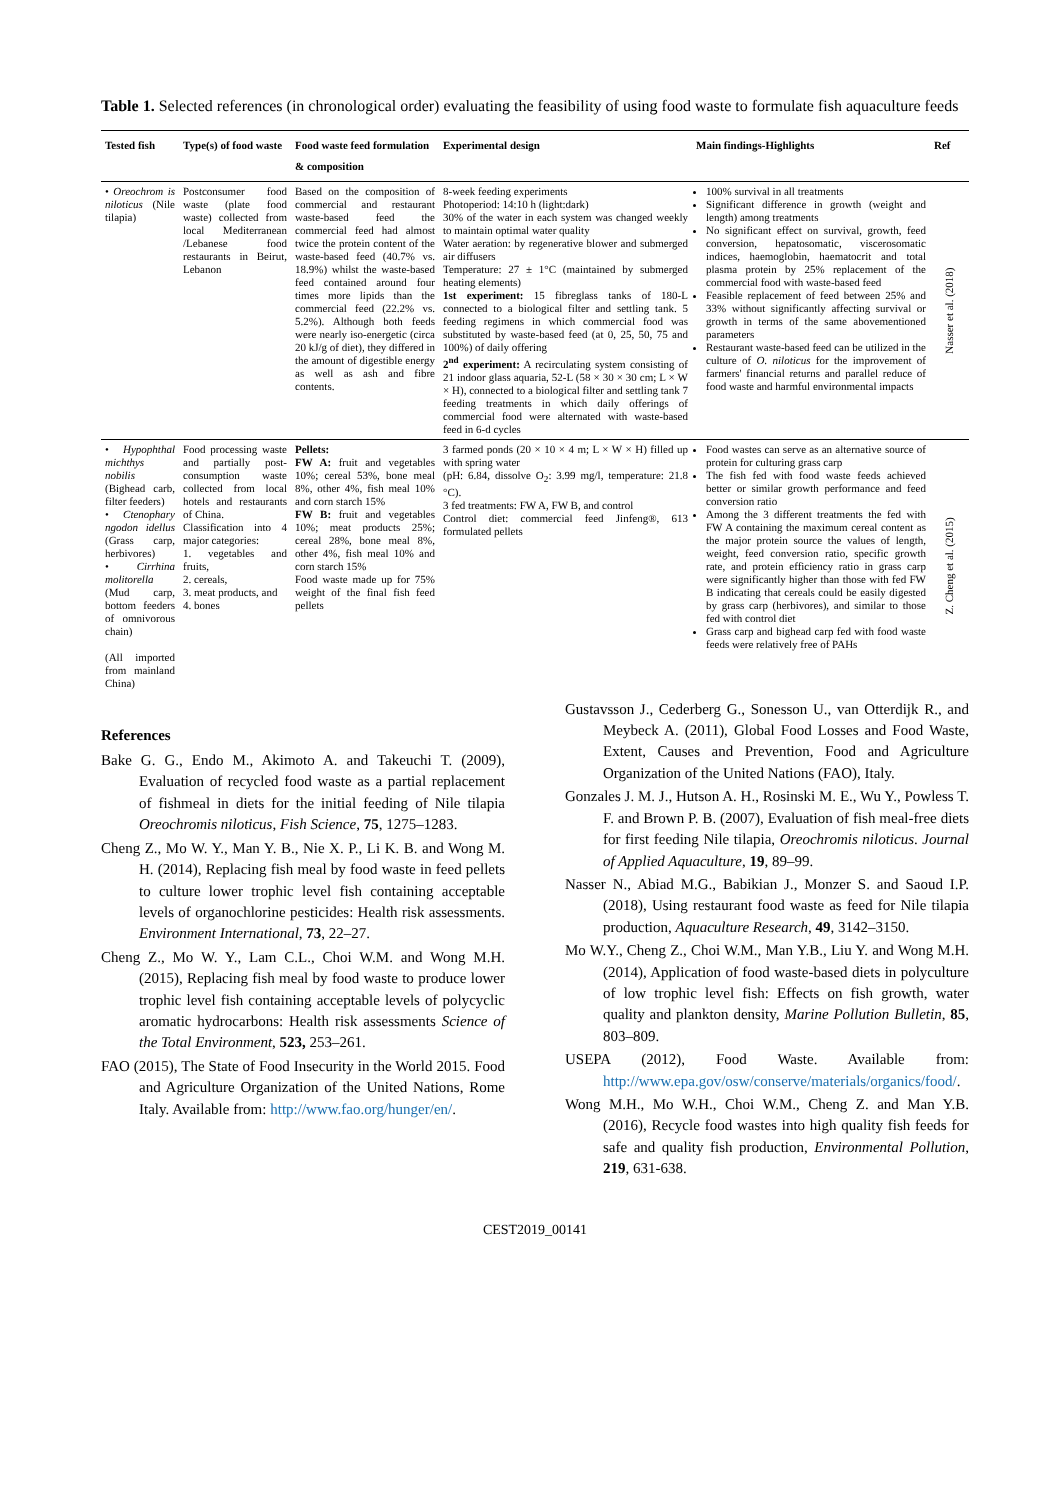Table 1. Selected references (in chronological order) evaluating the feasibility of using food waste to formulate fish aquaculture feeds
| Tested fish | Type(s) of food waste | Food waste feed formulation & composition | Experimental design | Main findings-Highlights | Ref |
| --- | --- | --- | --- | --- | --- |
| • Oreochrom is niloticus (Nile tilapia) | Postconsumer food waste (plate food waste) collected from local Mediterranean /Lebanese food restaurants in Beirut, Lebanon | Based on the composition of commercial and restaurant waste-based feed the commercial feed had almost twice the protein content of the waste-based feed (40.7% vs. 18.9%) whilst the waste-based feed contained around four times more lipids than the commercial feed (22.2% vs. 5.2%). Although both feeds were nearly iso-energetic (circa 20 kJ/g of diet), they differed in the amount of digestible energy as well as ash and fibre contents. | 8-week feeding experiments Photoperiod: 14:10 h (light:dark) 30% of the water in each system was changed weekly to maintain optimal water quality Water aeration: by regenerative blower and submerged air diffusers Temperature: 27 ± 1°C (maintained by submerged heating elements) 1st experiment: 15 fibreglass tanks of 180-L connected to a biological filter and settling tank. 5 feeding regimens in which commercial food was substituted by waste-based feed (at 0, 25, 50, 75 and 100%) of daily offering 2<sup>nd</sup> experiment: A recirculating system consisting of 21 indoor glass aquaria, 52-L (58 × 30 × 30 cm; L × W × H), connected to a biological filter and settling tank 7 feeding treatments in which daily offerings of commercial food were alternated with waste-based feed in 6-d cycles | 100% survival in all treatments Significant difference in growth (weight and length) among treatments No significant effect on survival, growth, feed conversion, hepatosomatic, viscerosomatic indices, haemoglobin, haematocrit and total plasma protein by 25% replacement of the commercial food with waste-based feed Feasible replacement of feed between 25% and 33% without significantly affecting survival or growth in terms of the same abovementioned parameters Restaurant waste-based feed can be utilized in the culture of O. niloticus for the improvement of farmers' financial returns and parallel reduce of food waste and harmful environmental impacts | Nasser et al. (2018) |
| • Hypophthal michthys nobilis (Bighead carb, filter feeders) • Ctenophary ngodon idellus (Grass carp, herbivores) • Cirrhina molitorella (Mud carp, bottom feeders of omnivorous chain) (All imported from mainland China) | Food processing waste and partially post-consumption waste collected from local hotels and restaurants of China. Classification into 4 major categories: 1. vegetables and fruits, 2. cereals, 3. meat products, and 4. bones | Pellets: FW A: fruit and vegetables 10%; cereal 53%, bone meal 8%, other 4%, fish meal 10% and corn starch 15% FW B: fruit and vegetables 10%; meat products 25%; cereal 28%, bone meal 8%, other 4%, fish meal 10% and corn starch 15% Food waste made up for 75% weight of the final fish feed pellets | 3 farmed ponds (20 × 10 × 4 m; L × W × H) filled up with spring water (pH: 6.84, dissolve O<sub>2</sub>: 3.99 mg/l, temperature: 21.8 °C). 3 fed treatments: FW A, FW B, and control Control diet: commercial feed Jinfeng®, 613 formulated pellets | Food wastes can serve as an alternative source of protein for culturing grass carp The fish fed with food waste feeds achieved better or similar growth performance and feed conversion ratio Among the 3 different treatments the fed with FW A containing the maximum cereal content as the major protein source the values of length, weight, feed conversion ratio, specific growth rate, and protein efficiency ratio in grass carp were significantly higher than those with fed FW B indicating that cereals could be easily digested by grass carp (herbivores), and similar to those fed with control diet Grass carp and bighead carp fed with food waste feeds were relatively free of PAHs | Z. Cheng et al. (2015) |
References
Bake G. G., Endo M., Akimoto A. and Takeuchi T. (2009), Evaluation of recycled food waste as a partial replacement of fishmeal in diets for the initial feeding of Nile tilapia Oreochromis niloticus, Fish Science, 75, 1275–1283.
Cheng Z., Mo W. Y., Man Y. B., Nie X. P., Li K. B. and Wong M. H. (2014), Replacing fish meal by food waste in feed pellets to culture lower trophic level fish containing acceptable levels of organochlorine pesticides: Health risk assessments. Environment International, 73, 22–27.
Cheng Z., Mo W. Y., Lam C.L., Choi W.M. and Wong M.H. (2015), Replacing fish meal by food waste to produce lower trophic level fish containing acceptable levels of polycyclic aromatic hydrocarbons: Health risk assessments Science of the Total Environment, 523, 253–261.
FAO (2015), The State of Food Insecurity in the World 2015. Food and Agriculture Organization of the United Nations, Rome Italy. Available from: http://www.fao.org/hunger/en/.
Gustavsson J., Cederberg G., Sonesson U., van Otterdijk R., and Meybeck A. (2011), Global Food Losses and Food Waste, Extent, Causes and Prevention, Food and Agriculture Organization of the United Nations (FAO), Italy.
Gonzales J. M. J., Hutson A. H., Rosinski M. E., Wu Y., Powless T. F. and Brown P. B. (2007), Evaluation of fish meal-free diets for first feeding Nile tilapia, Oreochromis niloticus. Journal of Applied Aquaculture, 19, 89–99.
Nasser N., Abiad M.G., Babikian J., Monzer S. and Saoud I.P. (2018), Using restaurant food waste as feed for Nile tilapia production, Aquaculture Research, 49, 3142–3150.
Mo W.Y., Cheng Z., Choi W.M., Man Y.B., Liu Y. and Wong M.H. (2014), Application of food waste-based diets in polyculture of low trophic level fish: Effects on fish growth, water quality and plankton density, Marine Pollution Bulletin, 85, 803–809.
USEPA (2012), Food Waste. Available from: http://www.epa.gov/osw/conserve/materials/organics/food/.
Wong M.H., Mo W.H., Choi W.M., Cheng Z. and Man Y.B. (2016), Recycle food wastes into high quality fish feeds for safe and quality fish production, Environmental Pollution, 219, 631-638.
CEST2019_00141